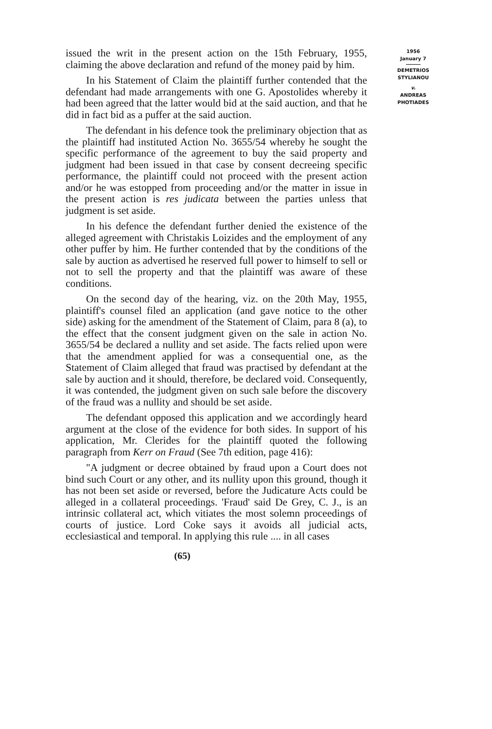issued the writ in the present action on the 15th February, 1955, claiming the above declaration and refund of the money paid by him.
In his Statement of Claim the plaintiff further contended that the defendant had made arrangements with one G. Apostolides whereby it had been agreed that the latter would bid at the said auction, and that he did in fact bid as a puffer at the said auction.
The defendant in his defence took the preliminary objection that as the plaintiff had instituted Action No. 3655/54 whereby he sought the specific performance of the agreement to buy the said property and judgment had been issued in that case by consent decreeing specific performance, the plaintiff could not proceed with the present action and/or he was estopped from proceeding and/or the matter in issue in the present action is res judicata between the parties unless that judgment is set aside.
In his defence the defendant further denied the existence of the alleged agreement with Christakis Loizides and the employment of any other puffer by him. He further contended that by the conditions of the sale by auction as advertised he reserved full power to himself to sell or not to sell the property and that the plaintiff was aware of these conditions.
On the second day of the hearing, viz. on the 20th May, 1955, plaintiff's counsel filed an application (and gave notice to the other side) asking for the amendment of the Statement of Claim, para 8 (a), to the effect that the consent judgment given on the sale in action No. 3655/54 be declared a nullity and set aside. The facts relied upon were that the amendment applied for was a consequential one, as the Statement of Claim alleged that fraud was practised by defendant at the sale by auction and it should, therefore, be declared void. Consequently, it was contended, the judgment given on such sale before the discovery of the fraud was a nullity and should be set aside.
The defendant opposed this application and we accordingly heard argument at the close of the evidence for both sides. In support of his application, Mr. Clerides for the plaintiff quoted the following paragraph from Kerr on Fraud (See 7th edition, page 416):
"A judgment or decree obtained by fraud upon a Court does not bind such Court or any other, and its nullity upon this ground, though it has not been set aside or reversed, before the Judicature Acts could be alleged in a collateral proceedings. 'Fraud' said De Grey, C. J., is an intrinsic collateral act, which vitiates the most solemn proceedings of courts of justice. Lord Coke says it avoids all judicial acts, ecclesiastical and temporal. In applying this rule .... in all cases
(65)
1956
January 7
DEMETRIOS
STYLIANOU
v.
ANDREAS
PHOTIADES